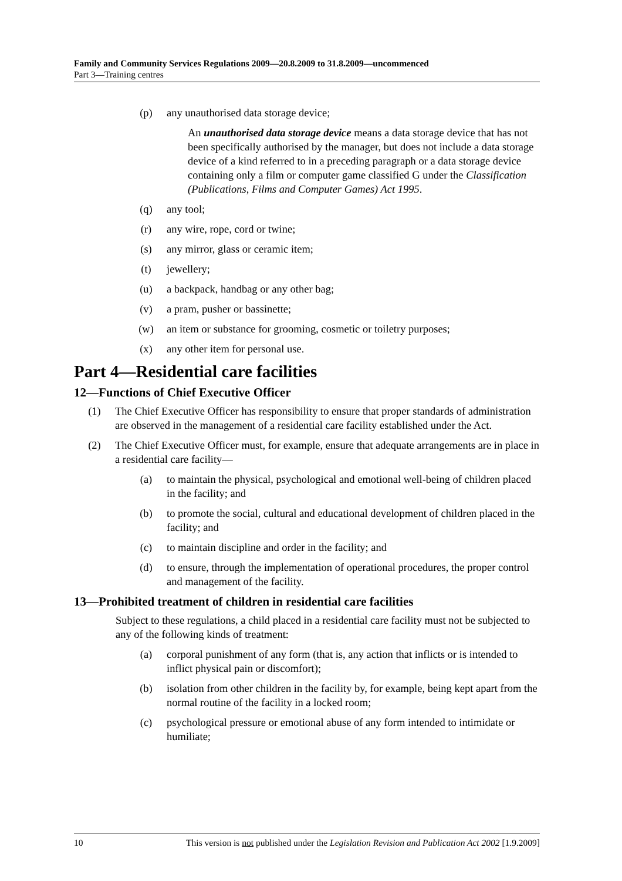Family and Community Services Regulations 2009—20.8.2009 to 31.8.2009—uncommenced
Part 3—Training centres
(p) any unauthorised data storage device;
An unauthorised data storage device means a data storage device that has not been specifically authorised by the manager, but does not include a data storage device of a kind referred to in a preceding paragraph or a data storage device containing only a film or computer game classified G under the Classification (Publications, Films and Computer Games) Act 1995.
(q) any tool;
(r) any wire, rope, cord or twine;
(s) any mirror, glass or ceramic item;
(t) jewellery;
(u) a backpack, handbag or any other bag;
(v) a pram, pusher or bassinette;
(w) an item or substance for grooming, cosmetic or toiletry purposes;
(x) any other item for personal use.
Part 4—Residential care facilities
12—Functions of Chief Executive Officer
(1) The Chief Executive Officer has responsibility to ensure that proper standards of administration are observed in the management of a residential care facility established under the Act.
(2) The Chief Executive Officer must, for example, ensure that adequate arrangements are in place in a residential care facility—
(a) to maintain the physical, psychological and emotional well-being of children placed in the facility; and
(b) to promote the social, cultural and educational development of children placed in the facility; and
(c) to maintain discipline and order in the facility; and
(d) to ensure, through the implementation of operational procedures, the proper control and management of the facility.
13—Prohibited treatment of children in residential care facilities
Subject to these regulations, a child placed in a residential care facility must not be subjected to any of the following kinds of treatment:
(a) corporal punishment of any form (that is, any action that inflicts or is intended to inflict physical pain or discomfort);
(b) isolation from other children in the facility by, for example, being kept apart from the normal routine of the facility in a locked room;
(c) psychological pressure or emotional abuse of any form intended to intimidate or humiliate;
10 This version is not published under the Legislation Revision and Publication Act 2002 [1.9.2009]